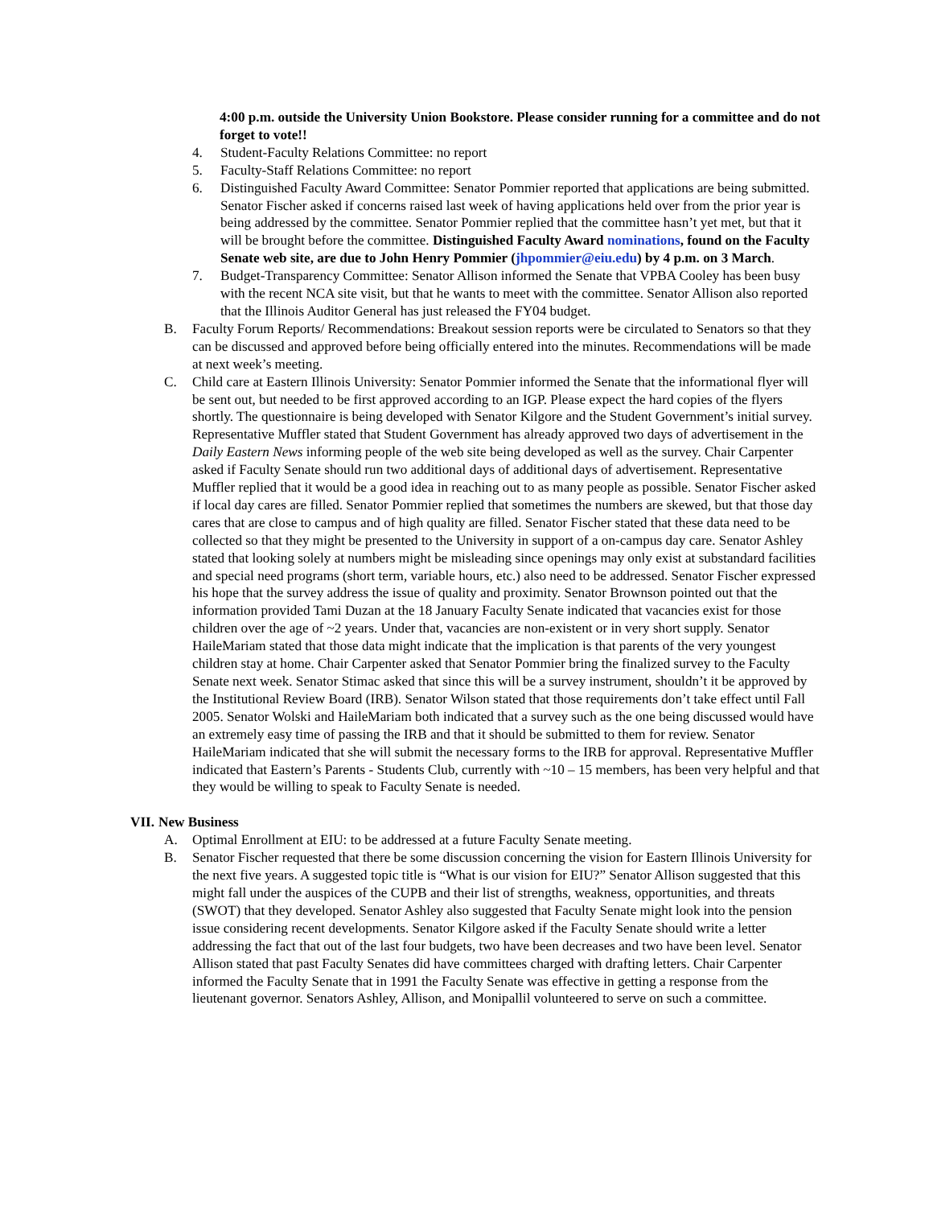4:00 p.m. outside the University Union Bookstore. Please consider running for a committee and do not forget to vote!!
4. Student-Faculty Relations Committee: no report
5. Faculty-Staff Relations Committee: no report
6. Distinguished Faculty Award Committee: Senator Pommier reported that applications are being submitted. Senator Fischer asked if concerns raised last week of having applications held over from the prior year is being addressed by the committee. Senator Pommier replied that the committee hasn’t yet met, but that it will be brought before the committee. Distinguished Faculty Award nominations, found on the Faculty Senate web site, are due to John Henry Pommier (jhpommier@eiu.edu) by 4 p.m. on 3 March.
7. Budget-Transparency Committee: Senator Allison informed the Senate that VPBA Cooley has been busy with the recent NCA site visit, but that he wants to meet with the committee. Senator Allison also reported that the Illinois Auditor General has just released the FY04 budget.
B. Faculty Forum Reports/ Recommendations: Breakout session reports were be circulated to Senators so that they can be discussed and approved before being officially entered into the minutes. Recommendations will be made at next week’s meeting.
C. Child care at Eastern Illinois University: Senator Pommier informed the Senate that the informational flyer will be sent out, but needed to be first approved according to an IGP. Please expect the hard copies of the flyers shortly. The questionnaire is being developed with Senator Kilgore and the Student Government’s initial survey. Representative Muffler stated that Student Government has already approved two days of advertisement in the Daily Eastern News informing people of the web site being developed as well as the survey. Chair Carpenter asked if Faculty Senate should run two additional days of additional days of advertisement. Representative Muffler replied that it would be a good idea in reaching out to as many people as possible. Senator Fischer asked if local day cares are filled. Senator Pommier replied that sometimes the numbers are skewed, but that those day cares that are close to campus and of high quality are filled. Senator Fischer stated that these data need to be collected so that they might be presented to the University in support of a on-campus day care. Senator Ashley stated that looking solely at numbers might be misleading since openings may only exist at substandard facilities and special need programs (short term, variable hours, etc.) also need to be addressed. Senator Fischer expressed his hope that the survey address the issue of quality and proximity. Senator Brownson pointed out that the information provided Tami Duzan at the 18 January Faculty Senate indicated that vacancies exist for those children over the age of ~2 years. Under that, vacancies are non-existent or in very short supply. Senator HaileMariam stated that those data might indicate that the implication is that parents of the very youngest children stay at home. Chair Carpenter asked that Senator Pommier bring the finalized survey to the Faculty Senate next week. Senator Stimac asked that since this will be a survey instrument, shouldn’t it be approved by the Institutional Review Board (IRB). Senator Wilson stated that those requirements don’t take effect until Fall 2005. Senator Wolski and HaileMariam both indicated that a survey such as the one being discussed would have an extremely easy time of passing the IRB and that it should be submitted to them for review. Senator HaileMariam indicated that she will submit the necessary forms to the IRB for approval. Representative Muffler indicated that Eastern’s Parents - Students Club, currently with ~10 – 15 members, has been very helpful and that they would be willing to speak to Faculty Senate is needed.
VII. New Business
A. Optimal Enrollment at EIU: to be addressed at a future Faculty Senate meeting.
B. Senator Fischer requested that there be some discussion concerning the vision for Eastern Illinois University for the next five years. A suggested topic title is “What is our vision for EIU?” Senator Allison suggested that this might fall under the auspices of the CUPB and their list of strengths, weakness, opportunities, and threats (SWOT) that they developed. Senator Ashley also suggested that Faculty Senate might look into the pension issue considering recent developments. Senator Kilgore asked if the Faculty Senate should write a letter addressing the fact that out of the last four budgets, two have been decreases and two have been level. Senator Allison stated that past Faculty Senates did have committees charged with drafting letters. Chair Carpenter informed the Faculty Senate that in 1991 the Faculty Senate was effective in getting a response from the lieutenant governor. Senators Ashley, Allison, and Monipallil volunteered to serve on such a committee.